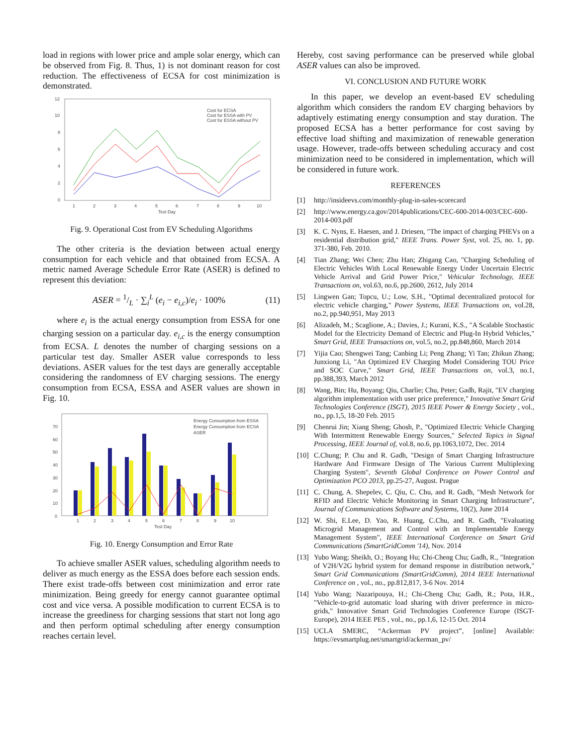load in regions with lower price and ample solar energy, which can be observed from Fig. 8. Thus, 1) is not dominant reason for cost reduction. The effectiveness of ECSA for cost minimization is demonstrated.
0
2
4
6
8
10
12
1
2
3
4
5
6
7
8
9
10
Test Day
Cost for ECSA
Cost for ESSA with PV
Cost for ESSA without PV
Fig. 9. Operational Cost from EV Scheduling Algorithms
The other criteria is the deviation between actual energy consumption for each vehicle and that obtained from ECSA. A metric named Average Schedule Error Rate (ASER) is defined to represent this deviation:
ASER = 1/L · ∑<sub>i</sub><sup>L</sup> (e<sub>i</sub> − e<sub>i,c</sub>)/e<sub>i</sub> · 100% (11)
where e<sub>i</sub> is the actual energy consumption from ESSA for one charging session on a particular day. e<sub>i,c</sub> is the energy consumption from ECSA. L denotes the number of charging sessions on a particular test day. Smaller ASER value corresponds to less deviations. ASER values for the test days are generally acceptable considering the randomness of EV charging sessions. The energy consumption from ECSA, ESSA and ASER values are shown in Fig. 10.
0
10
20
30
40
50
60
70
1
2
3
4
5
6
7
8
9
10
Test Day
Energy Consumption from ESSA
Energy Consumption from ECSA
ASER
Fig. 10. Energy Consumption and Error Rate
To achieve smaller ASER values, scheduling algorithm needs to deliver as much energy as the ESSA does before each session ends. There exist trade-offs between cost minimization and error rate minimization. Being greedy for energy cannot guarantee optimal cost and vice versa. A possible modification to current ECSA is to increase the greediness for charging sessions that start not long ago and then perform optimal scheduling after energy consumption reaches certain level.
Hereby, cost saving performance can be preserved while global ASER values can also be improved.
VI. CONCLUSION AND FUTURE WORK
In this paper, we develop an event-based EV scheduling algorithm which considers the random EV charging behaviors by adaptively estimating energy consumption and stay duration. The proposed ECSA has a better performance for cost saving by effective load shifting and maximization of renewable generation usage. However, trade-offs between scheduling accuracy and cost minimization need to be considered in implementation, which will be considered in future work.
REFERENCES
[1] http://insideevs.com/monthly-plug-in-sales-scorecard
[2] http://www.energy.ca.gov/2014publications/CEC-600-2014-003/CEC-600-2014-003.pdf
[3] K. C. Nyns, E. Haesen, and J. Driesen, "The impact of charging PHEVs on a residential distribution grid," IEEE Trans. Power Syst, vol. 25, no. 1, pp. 371-380, Feb. 2010.
[4] Tian Zhang; Wei Chen; Zhu Han; Zhigang Cao, "Charging Scheduling of Electric Vehicles With Local Renewable Energy Under Uncertain Electric Vehicle Arrival and Grid Power Price," Vehicular Technology, IEEE Transactions on, vol.63, no.6, pp.2600, 2612, July 2014
[5] Lingwen Gan; Topcu, U.; Low, S.H., "Optimal decentralized protocol for electric vehicle charging," Power Systems, IEEE Transactions on, vol.28, no.2, pp.940,951, May 2013
[6] Alizadeh, M.; Scaglione, A.; Davies, J.; Kurani, K.S., "A Scalable Stochastic Model for the Electricity Demand of Electric and Plug-In Hybrid Vehicles," Smart Grid, IEEE Transactions on, vol.5, no.2, pp.848,860, March 2014
[7] Yijia Cao; Shengwei Tang; Canbing Li; Peng Zhang; Yi Tan; Zhikun Zhang; Junxiong Li, "An Optimized EV Charging Model Considering TOU Price and SOC Curve," Smart Grid, IEEE Transactions on, vol.3, no.1, pp.388,393, March 2012
[8] Wang, Bin; Hu, Boyang; Qiu, Charlie; Chu, Peter; Gadh, Rajit, "EV charging algorithm implementation with user price preference," Innovative Smart Grid Technologies Conference (ISGT), 2015 IEEE Power & Energy Society , vol., no., pp.1,5, 18-20 Feb. 2015
[9] Chenrui Jin; Xiang Sheng; Ghosh, P., "Optimized Electric Vehicle Charging With Intermittent Renewable Energy Sources," Selected Topics in Signal Processing, IEEE Journal of, vol.8, no.6, pp.1063,1072, Dec. 2014
[10] C.Chung; P. Chu and R. Gadh, "Design of Smart Charging Infrastructure Hardware And Firmware Design of The Various Current Multiplexing Charging System", Seventh Global Conference on Power Control and Optimization PCO 2013, pp.25-27, August. Prague
[11] C. Chung, A. Shepelev, C. Qiu, C. Chu, and R. Gadh, "Mesh Network for RFID and Electric Vehicle Monitoring in Smart Charging Infrastructure", Journal of Communications Software and Systems, 10(2), June 2014
[12] W. Shi, E.Lee, D. Yao, R. Huang, C.Chu, and R. Gadh, "Evaluating Microgrid Management and Control with an Implementable Energy Management System", IEEE International Conference on Smart Grid Communications (SmartGridComm '14), Nov. 2014
[13] Yubo Wang; Sheikh, O.; Boyang Hu; Chi-Cheng Chu; Gadh, R., "Integration of V2H/V2G hybrid system for demand response in distribution network," Smart Grid Communications (SmartGridComm), 2014 IEEE International Conference on , vol., no., pp.812,817, 3-6 Nov. 2014
[14] Yubo Wang; Nazaripouya, H.; Chi-Cheng Chu; Gadh, R.; Pota, H.R., "Vehicle-to-grid automatic load sharing with driver preference in micro-grids," Innovative Smart Grid Technologies Conference Europe (ISGT-Europe), 2014 IEEE PES , vol., no., pp.1,6, 12-15 Oct. 2014
[15] UCLA SMERC, “Ackerman PV project”, [online] Available: https://evsmartplug.net/smartgrid/ackerman_pv/